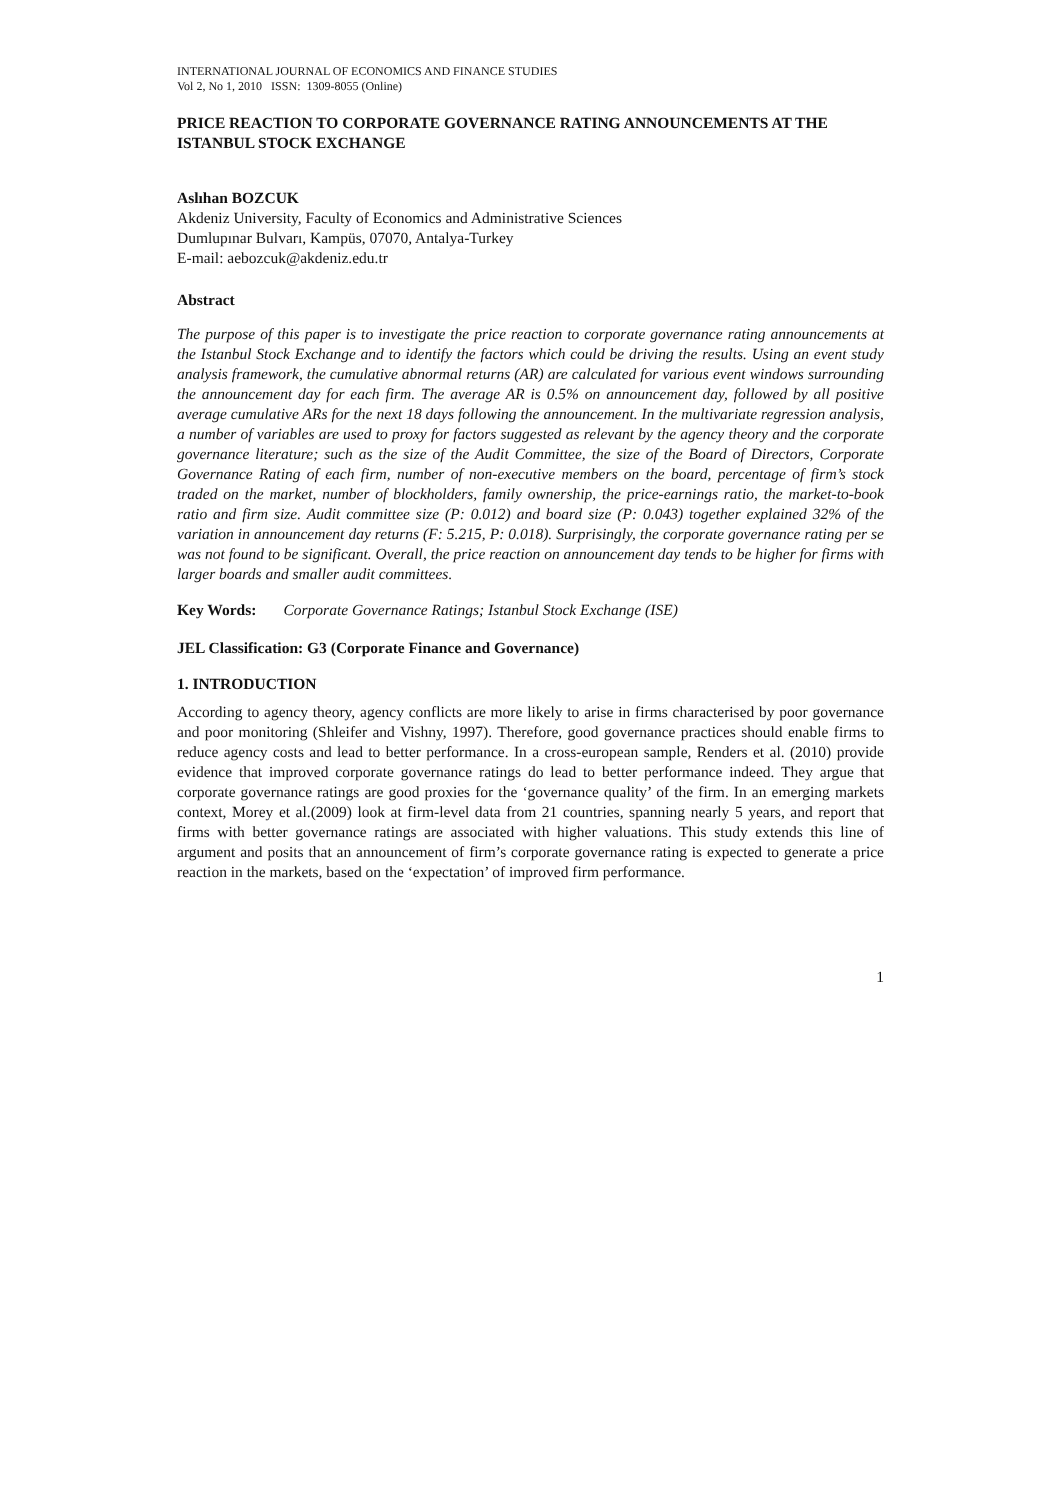INTERNATIONAL JOURNAL OF ECONOMICS AND FINANCE STUDIES
Vol 2, No 1, 2010 ISSN: 1309-8055 (Online)
PRICE REACTION TO CORPORATE GOVERNANCE RATING ANNOUNCEMENTS AT THE ISTANBUL STOCK EXCHANGE
Aslıhan BOZCUK
Akdeniz University, Faculty of Economics and Administrative Sciences
Dumlupınar Bulvarı, Kampüs, 07070, Antalya-Turkey
E-mail: aebozcuk@akdeniz.edu.tr
Abstract
The purpose of this paper is to investigate the price reaction to corporate governance rating announcements at the Istanbul Stock Exchange and to identify the factors which could be driving the results. Using an event study analysis framework, the cumulative abnormal returns (AR) are calculated for various event windows surrounding the announcement day for each firm. The average AR is 0.5% on announcement day, followed by all positive average cumulative ARs for the next 18 days following the announcement. In the multivariate regression analysis, a number of variables are used to proxy for factors suggested as relevant by the agency theory and the corporate governance literature; such as the size of the Audit Committee, the size of the Board of Directors, Corporate Governance Rating of each firm, number of non-executive members on the board, percentage of firm’s stock traded on the market, number of blockholders, family ownership, the price-earnings ratio, the market-to-book ratio and firm size. Audit committee size (P: 0.012) and board size (P: 0.043) together explained 32% of the variation in announcement day returns (F: 5.215, P: 0.018). Surprisingly, the corporate governance rating per se was not found to be significant. Overall, the price reaction on announcement day tends to be higher for firms with larger boards and smaller audit committees.
Key Words: Corporate Governance Ratings; Istanbul Stock Exchange (ISE)
JEL Classification: G3 (Corporate Finance and Governance)
1. INTRODUCTION
According to agency theory, agency conflicts are more likely to arise in firms characterised by poor governance and poor monitoring (Shleifer and Vishny, 1997). Therefore, good governance practices should enable firms to reduce agency costs and lead to better performance. In a cross-european sample, Renders et al. (2010) provide evidence that improved corporate governance ratings do lead to better performance indeed. They argue that corporate governance ratings are good proxies for the ‘governance quality’ of the firm. In an emerging markets context, Morey et al.(2009) look at firm-level data from 21 countries, spanning nearly 5 years, and report that firms with better governance ratings are associated with higher valuations. This study extends this line of argument and posits that an announcement of firm’s corporate governance rating is expected to generate a price reaction in the markets, based on the ‘expectation’ of improved firm performance.
1